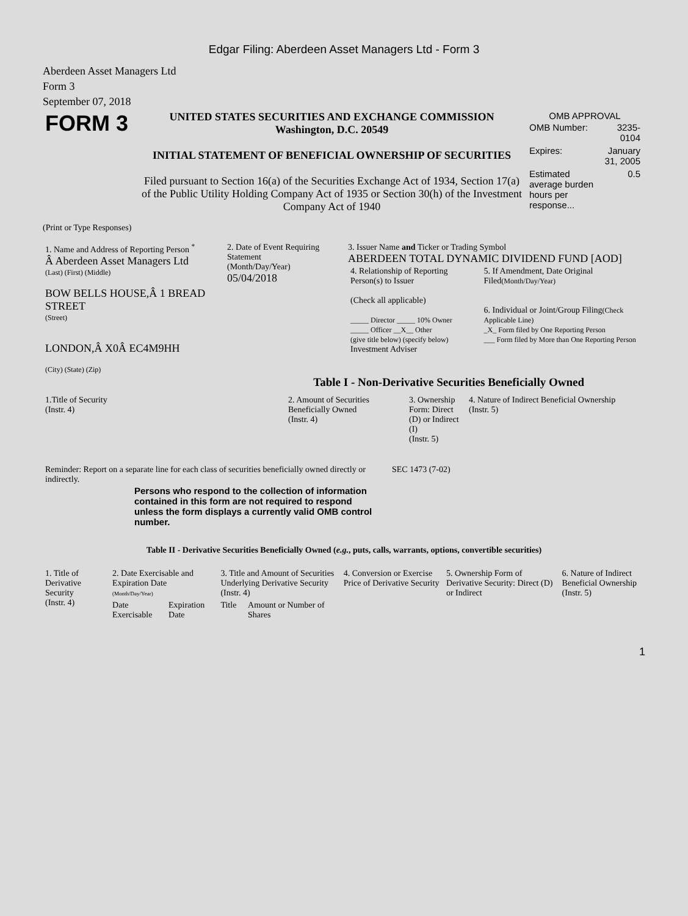Edgar Filing: Aberdeen Asset Managers Ltd - Form 3
Aberdeen Asset Managers Ltd
Form 3
September 07, 2018
| FORM 3 | UNITED STATES SECURITIES AND EXCHANGE COMMISSION Washington, D.C. 20549 INITIAL STATEMENT OF BENEFICIAL OWNERSHIP OF SECURITIES Filed pursuant to Section 16(a) of the Securities Exchange Act of 1934, Section 17(a) of the Public Utility Holding Company Act of 1935 or Section 30(h) of the Investment Company Act of 1940 | OMB APPROVAL / OMB Number: / 3235-0104 / / Expires: / January 31, 2005 / / Estimated average burden hours per response... / 0.5 / |
(Print or Type Responses)
| 1. Name and Address of Reporting Person <sup>*</sup> Â Aberdeen Asset Managers Ltd (Last) (First) (Middle) BOW BELLS HOUSE,Â 1 BREAD STREET (Street) LONDON,Â X0Â EC4M9HH (City) (State) (Zip) | 2. Date of Event Requiring Statement (Month/Day/Year) 05/04/2018 | 3. Issuer Name and Ticker or Trading Symbol ABERDEEN TOTAL DYNAMIC DIVIDEND FUND [AOD] / 4. Relationship of Reporting Person(s) to Issuer (Check all applicable) _____ Director _____ 10% Owner _____ Officer __X__ Other (give title below) (specify below) Investment Adviser / 5. If Amendment, Date Original Filed (Month/Day/Year) 6. Individual or Joint/Group Filing (Check Applicable Line) _X_ Form filed by One Reporting Person ___ Form filed by More than One Reporting Person / |
Table I - Non-Derivative Securities Beneficially Owned
| 1.Title of Security (Instr. 4) | 2. Amount of Securities Beneficially Owned (Instr. 4) | 3. Ownership Form: Direct (D) or Indirect (I) (Instr. 5) | 4. Nature of Indirect Beneficial Ownership (Instr. 5) |
| --- | --- | --- | --- |
| Reminder: Report on a separate line for each class of securities beneficially owned directly or indirectly. | SEC 1473 (7-02) |
Persons who respond to the collection of information contained in this form are not required to respond unless the form displays a currently valid OMB control number.
Table II - Derivative Securities Beneficially Owned (e.g., puts, calls, warrants, options, convertible securities)
| 1. Title of Derivative Security (Instr. 4) | 2. Date Exercisable and Expiration Date (Month/Day/Year) | | 3. Title and Amount of Securities Underlying Derivative Security (Instr. 4) | | 4. Conversion or Exercise Price of Derivative Security | 5. Ownership Form of Derivative Security: Direct (D) or Indirect | 6. Nature of Indirect Beneficial Ownership (Instr. 5) |
| --- | --- | --- | --- | --- | --- | --- | --- |
| | Date Exercisable | Expiration Date | Title | Amount or Number of Shares | | | |
1